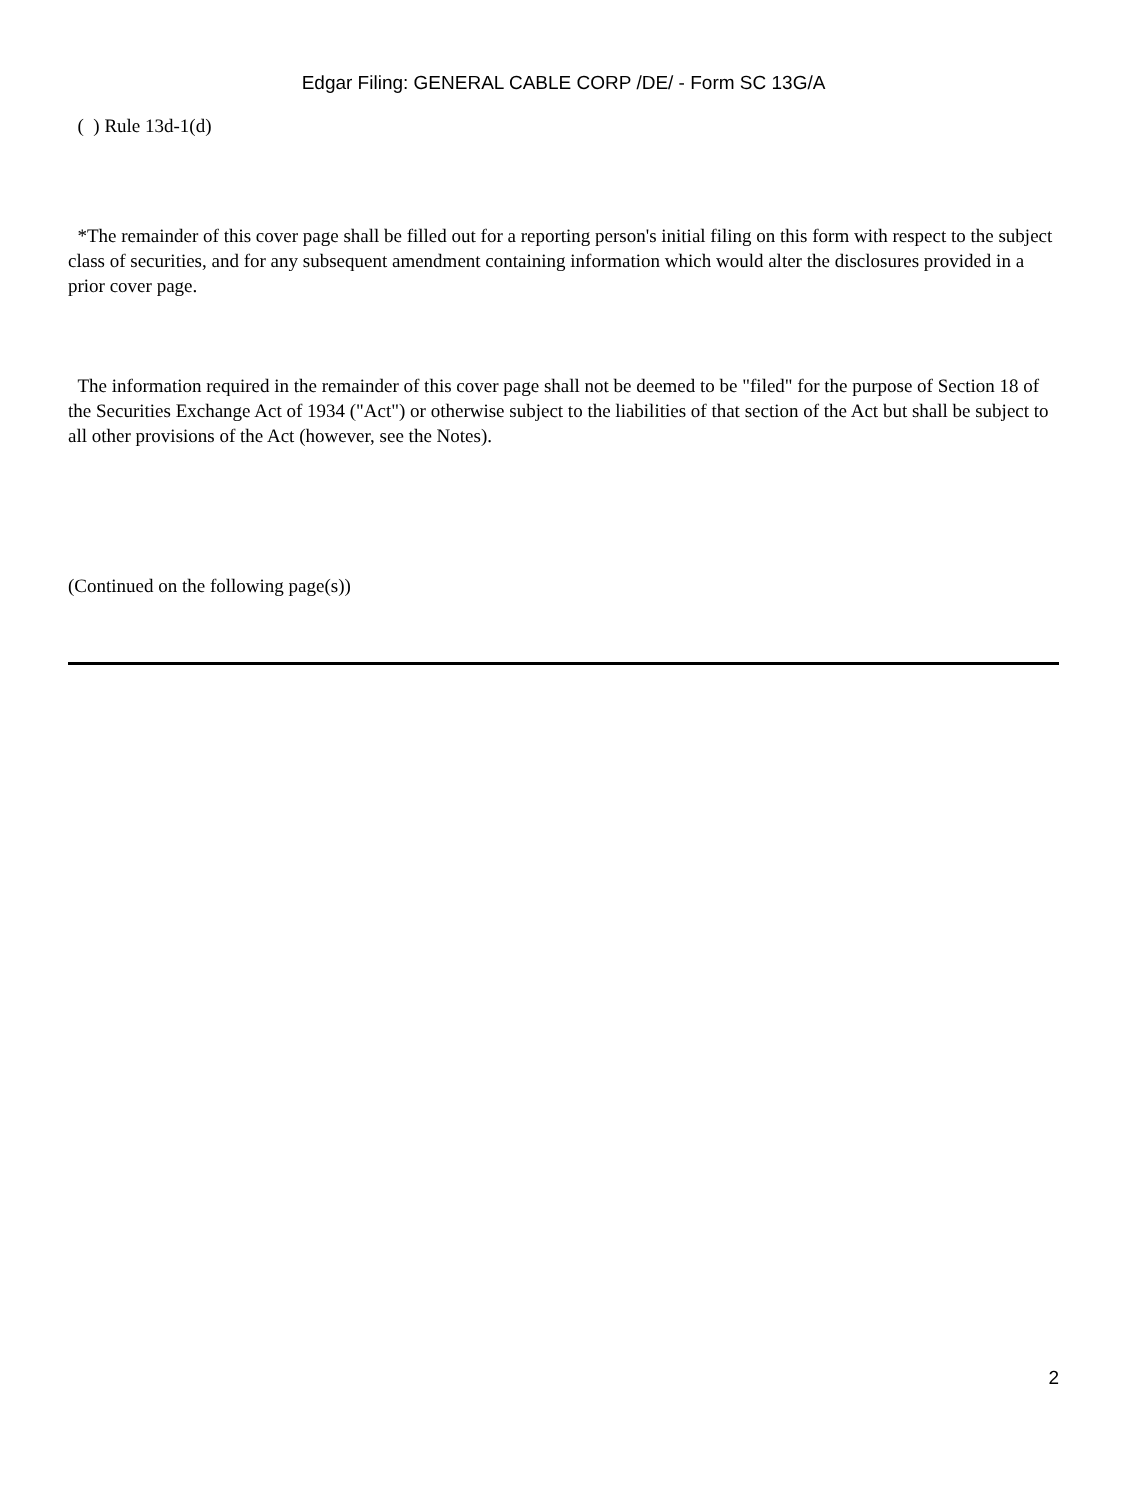Edgar Filing: GENERAL CABLE CORP /DE/ - Form SC 13G/A
( ) Rule 13d-1(d)
*The remainder of this cover page shall be filled out for a reporting person's initial filing on this form with respect to the subject class of securities, and for any subsequent amendment containing information which would alter the disclosures provided in a prior cover page.
The information required in the remainder of this cover page shall not be deemed to be "filed" for the purpose of Section 18 of the Securities Exchange Act of 1934 ("Act") or otherwise subject to the liabilities of that section of the Act but shall be subject to all other provisions of the Act (however, see the Notes).
(Continued on the following page(s))
2